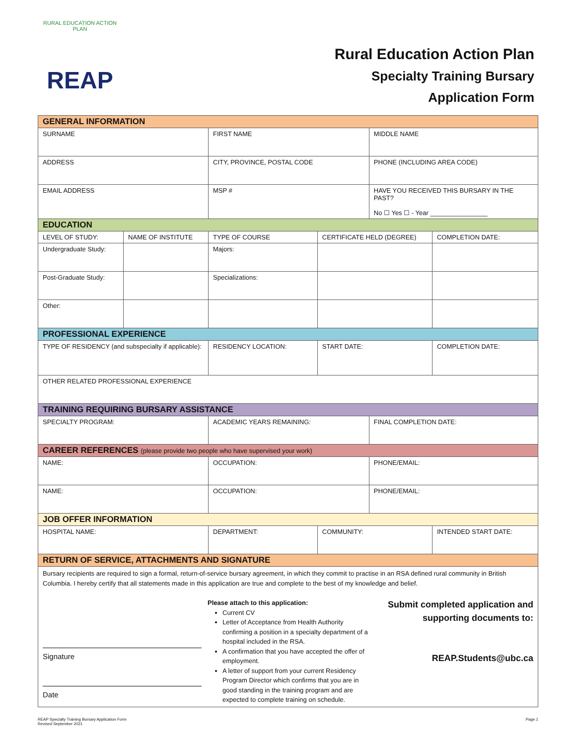RURAL EDUCATION ACTION PLAN
REAP
Rural Education Action Plan
Specialty Training Bursary
Application Form
| GENERAL INFORMATION | | | | | |
| SURNAME | | FIRST NAME | | MIDDLE NAME | |
| ADDRESS | | CITY, PROVINCE, POSTAL CODE | | PHONE (INCLUDING AREA CODE) | |
| EMAIL ADDRESS | | MSP # | | HAVE YOU RECEIVED THIS BURSARY IN THE PAST? No ☐ Yes ☐ - Year ________________ | |
| EDUCATION | | | | | |
| LEVEL OF STUDY: | NAME OF INSTITUTE | TYPE OF COURSE | CERTIFICATE HELD (DEGREE) | | COMPLETION DATE: |
| Undergraduate Study: | | Majors: | | | |
| Post-Graduate Study: | | Specializations: | | | |
| Other: | | | | | |
| PROFESSIONAL EXPERIENCE | | | | | |
| TYPE OF RESIDENCY (and subspecialty if applicable): | | RESIDENCY LOCATION: | START DATE: | | COMPLETION DATE: |
| OTHER RELATED PROFESSIONAL EXPERIENCE | | | | | |
| TRAINING REQUIRING BURSARY ASSISTANCE | | | | | |
| SPECIALTY PROGRAM: | | ACADEMIC YEARS REMAINING: | | FINAL COMPLETION DATE: | |
| CAREER REFERENCES (please provide two people who have supervised your work) | | | | | |
| NAME: | | OCCUPATION: | | PHONE/EMAIL: | |
| NAME: | | OCCUPATION: | | PHONE/EMAIL: | |
| JOB OFFER INFORMATION | | | | | |
| HOSPITAL NAME: | | DEPARTMENT: | COMMUNITY: | | INTENDED START DATE: |
| RETURN OF SERVICE, ATTACHMENTS AND SIGNATURE | | | | | |
| Bursary recipients are required to sign a formal, return-of-service bursary agreement, in which they commit to practise in an RSA defined rural community in British Columbia. I hereby certify that all statements made in this application are true and complete to the best of my knowledge and belief. Signature Date Please attach to this application: Current CV Letter of Acceptance from Health Authority confirming a position in a specialty department of a hospital included in the RSA. A confirmation that you have accepted the offer of employment. A letter of support from your current Residency Program Director which confirms that you are in good standing in the training program and are expected to complete training on schedule. Submit completed application and supporting documents to: REAP.Students@ubc.ca | | | | | |
REAP Specialty Training Bursary Application Form
Revised September 2021
Page 1